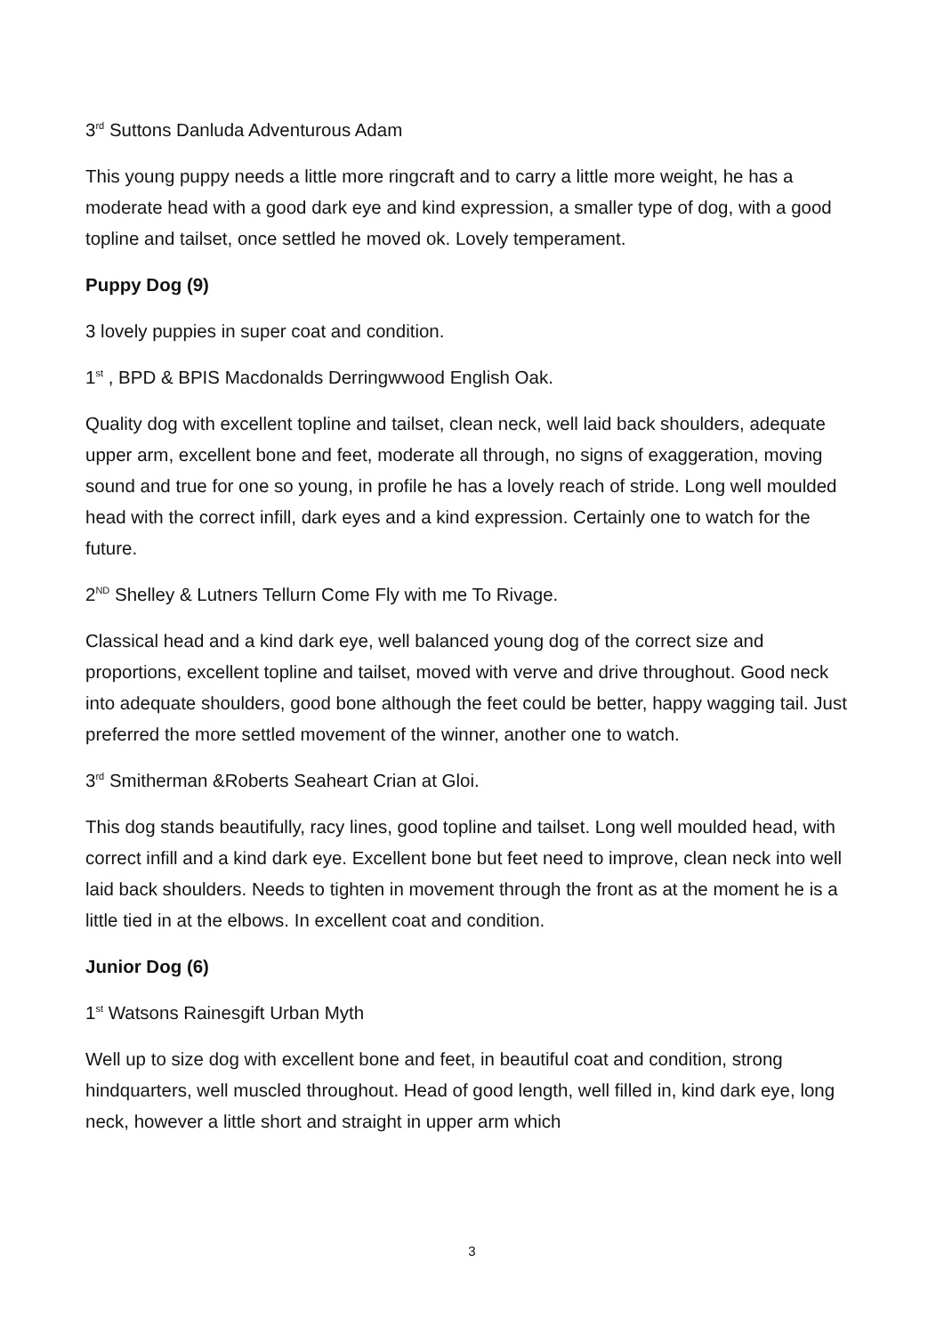3<sup>rd</sup> Suttons Danluda Adventurous Adam
This young puppy needs a little more ringcraft and to carry a little more weight, he has a moderate head with a good dark eye and kind expression, a smaller type of dog, with a good topline and tailset, once settled he moved ok. Lovely temperament.
Puppy Dog (9)
3 lovely puppies in super coat and condition.
1<sup>st</sup> , BPD & BPIS Macdonalds Derringwwood English Oak.
Quality dog with excellent topline and tailset, clean neck, well laid back shoulders, adequate upper arm, excellent bone and feet, moderate all through, no signs of exaggeration, moving sound and true for one so young, in profile he has a lovely reach of stride. Long well moulded head with the correct infill, dark eyes and a kind expression. Certainly one to watch for the future.
2<sup>ND</sup> Shelley & Lutners Tellurn Come Fly with me To Rivage.
Classical head and a kind dark eye, well balanced young dog of the correct size and proportions, excellent topline and tailset, moved with verve and drive throughout. Good neck into adequate shoulders, good bone although the feet could be better, happy wagging tail. Just preferred the more settled movement of the winner, another one to watch.
3<sup>rd</sup> Smitherman &Roberts Seaheart Crian at Gloi.
This dog stands beautifully, racy lines, good topline and tailset. Long well moulded head, with correct infill and a kind dark eye. Excellent bone but feet need to improve, clean neck into well laid back shoulders. Needs to tighten in movement through the front as at the moment he is a little tied in at the elbows. In excellent coat and condition.
Junior Dog (6)
1<sup>st</sup> Watsons Rainesgift Urban Myth
Well up to size dog with excellent bone and feet, in beautiful coat and condition, strong hindquarters, well muscled throughout. Head of good length, well filled in, kind dark eye, long neck, however a little short and straight in upper arm which
3